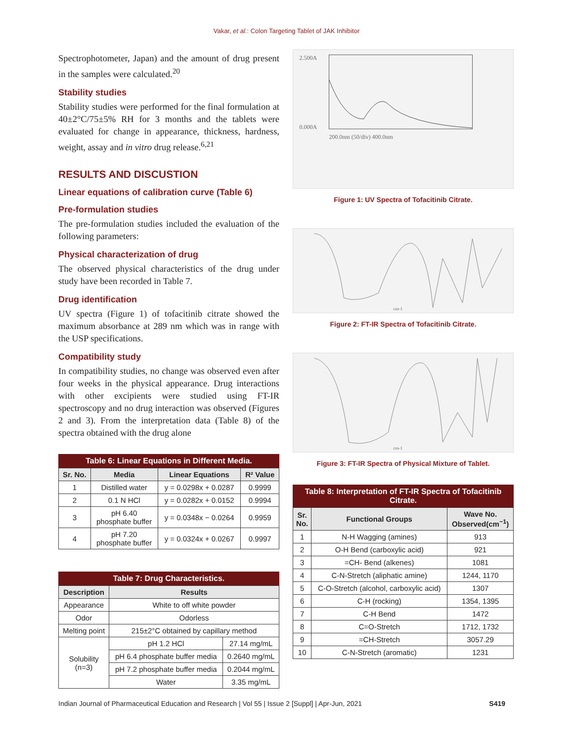Vakar, et al.: Colon Targeting Tablet of JAK Inhibitor
Spectrophotometer, Japan) and the amount of drug present in the samples were calculated.<sup>20</sup>
Stability studies
Stability studies were performed for the final formulation at 40±2°C/75±5% RH for 3 months and the tablets were evaluated for change in appearance, thickness, hardness, weight, assay and in vitro drug release.<sup>6,21</sup>
RESULTS AND DISCUSTION
Linear equations of calibration curve (Table 6)
Pre-formulation studies
The pre-formulation studies included the evaluation of the following parameters:
Physical characterization of drug
The observed physical characteristics of the drug under study have been recorded in Table 7.
Drug identification
UV spectra (Figure 1) of tofacitinib citrate showed the maximum absorbance at 289 nm which was in range with the USP specifications.
Compatibility study
In compatibility studies, no change was observed even after four weeks in the physical appearance. Drug interactions with other excipients were studied using FT-IR spectroscopy and no drug interaction was observed (Figures 2 and 3). From the interpretation data (Table 8) of the spectra obtained with the drug alone
Table 6: Linear Equations in Different Media.
| Sr. No. | Media | Linear Equations | R² Value |
| --- | --- | --- | --- |
| 1 | Distilled water | y = 0.0298x + 0.0287 | 0.9999 |
| 2 | 0.1 N HCl | y = 0.0282x + 0.0152 | 0.9994 |
| 3 | pH 6.40 phosphate buffer | y = 0.0348x − 0.0264 | 0.9959 |
| 4 | pH 7.20 phosphate buffer | y = 0.0324x + 0.0267 | 0.9997 |
Table 7: Drug Characteristics.
| Description | Results | |
| --- | --- | --- |
| Appearance | White to off white powder | |
| Odor | Odorless | |
| Melting point | 215±2°C obtained by capillary method | |
| Solubility (n=3) | pH 1.2 HCl | 27.14 mg/mL |
| | pH 6.4 phosphate buffer media | 0.2640 mg/mL |
| | pH 7.2 phosphate buffer media | 0.2044 mg/mL |
| | Water | 3.35 mg/mL |
2.500A
0.000A
200.0nm (50/div) 400.0nm
Figure 1: UV Spectra of Tofacitinib Citrate.
cm-1
Figure 2: FT-IR Spectra of Tofacitinib Citrate.
cm-1
Figure 3: FT-IR Spectra of Physical Mixture of Tablet.
Table 8: Interpretation of FT-IR Spectra of Tofacitinib Citrate.
| Sr. No. | Functional Groups | Wave No. Observed(cm<sup>−1</sup>) |
| --- | --- | --- |
| 1 | N-H Wagging (amines) | 913 |
| 2 | O-H Bend (carboxylic acid) | 921 |
| 3 | =CH- Bend (alkenes) | 1081 |
| 4 | C-N-Stretch (aliphatic amine) | 1244, 1170 |
| 5 | C-O-Stretch (alcohol, carboxylic acid) | 1307 |
| 6 | C-H (rocking) | 1354, 1395 |
| 7 | C-H Bend | 1472 |
| 8 | C=O-Stretch | 1712, 1732 |
| 9 | =CH-Stretch | 3057.29 |
| 10 | C-N-Stretch (aromatic) | 1231 |
Indian Journal of Pharmaceutical Education and Research | Vol 55 | Issue 2 [Suppl] | Apr-Jun, 2021 S419